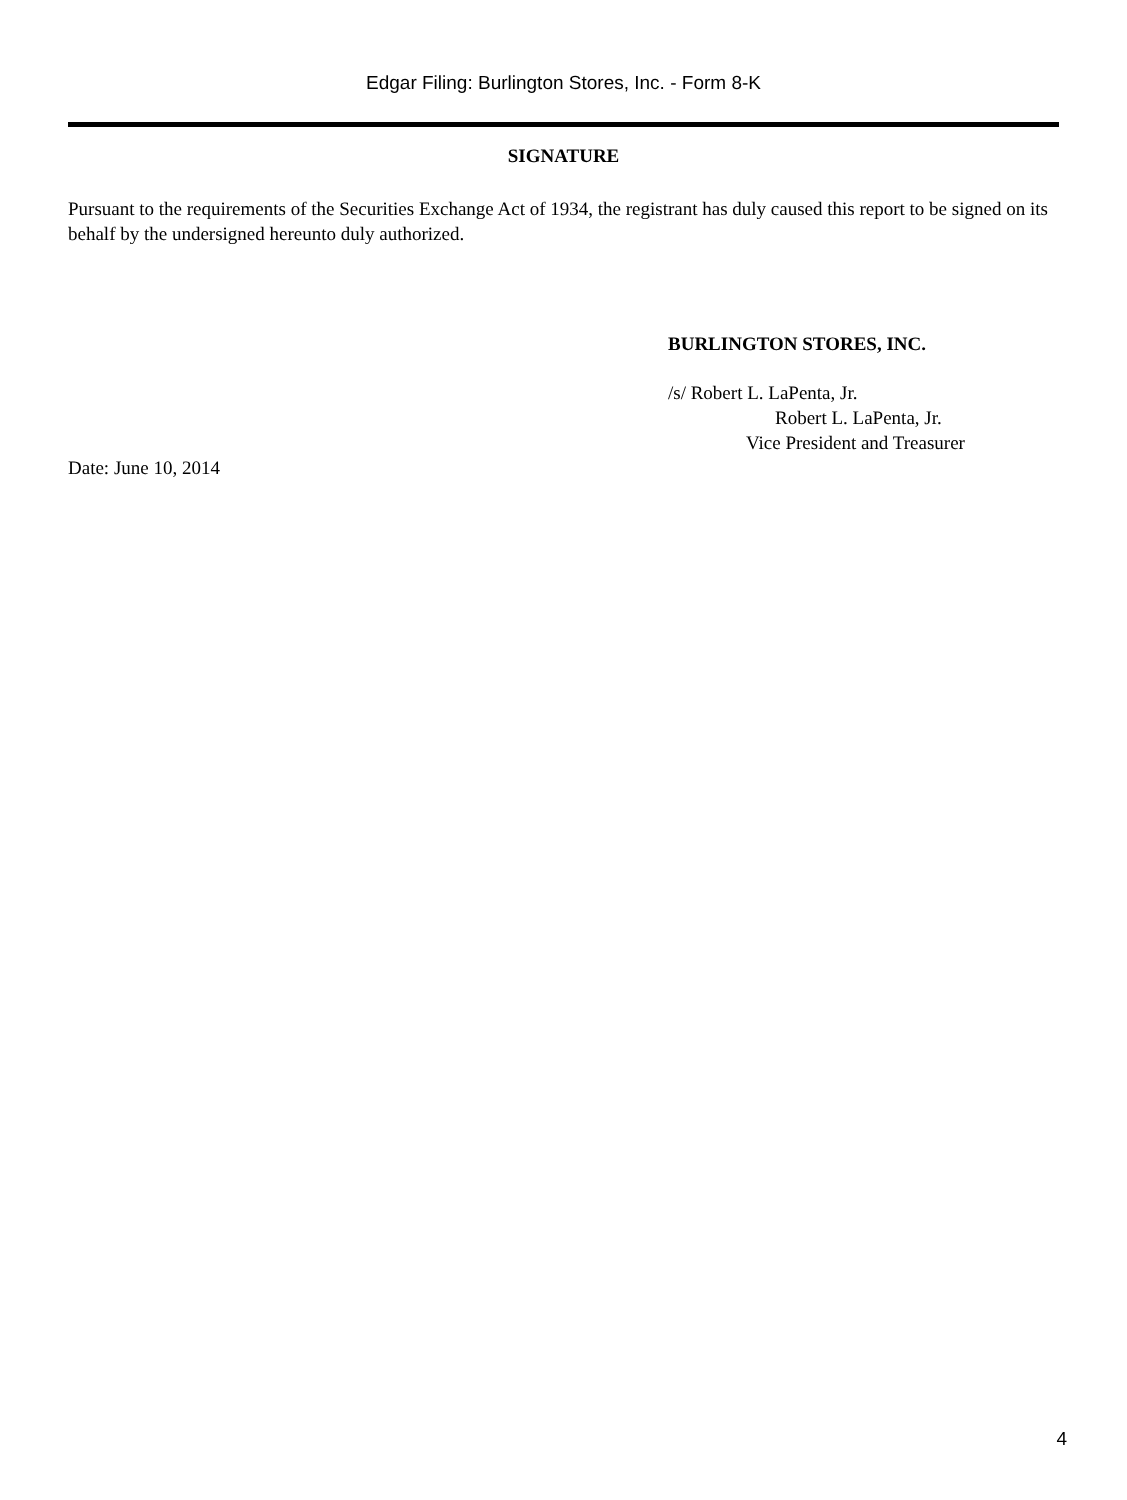Edgar Filing: Burlington Stores, Inc. - Form 8-K
SIGNATURE
Pursuant to the requirements of the Securities Exchange Act of 1934, the registrant has duly caused this report to be signed on its behalf by the undersigned hereunto duly authorized.
BURLINGTON STORES, INC.
/s/ Robert L. LaPenta, Jr.
Robert L. LaPenta, Jr.
Vice President and Treasurer
Date: June 10, 2014
4